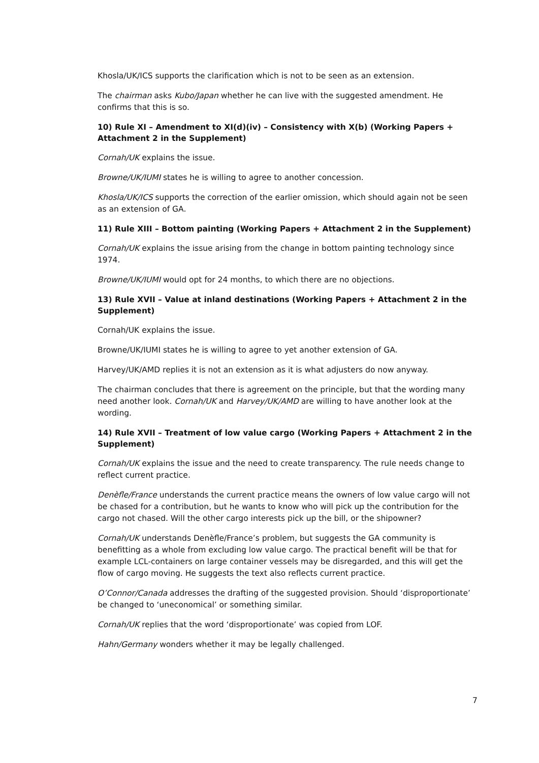Khosla/UK/ICS supports the clarification which is not to be seen as an extension.
The chairman asks Kubo/Japan whether he can live with the suggested amendment. He confirms that this is so.
10) Rule XI – Amendment to XI(d)(iv) – Consistency with X(b) (Working Papers + Attachment 2 in the Supplement)
Cornah/UK explains the issue.
Browne/UK/IUMI states he is willing to agree to another concession.
Khosla/UK/ICS supports the correction of the earlier omission, which should again not be seen as an extension of GA.
11) Rule XIII – Bottom painting (Working Papers + Attachment 2 in the Supplement)
Cornah/UK explains the issue arising from the change in bottom painting technology since 1974.
Browne/UK/IUMI would opt for 24 months, to which there are no objections.
13) Rule XVII – Value at inland destinations (Working Papers + Attachment 2 in the Supplement)
Cornah/UK explains the issue.
Browne/UK/IUMI states he is willing to agree to yet another extension of GA.
Harvey/UK/AMD replies it is not an extension as it is what adjusters do now anyway.
The chairman concludes that there is agreement on the principle, but that the wording many need another look. Cornah/UK and Harvey/UK/AMD are willing to have another look at the wording.
14) Rule XVII – Treatment of low value cargo (Working Papers + Attachment 2 in the Supplement)
Cornah/UK explains the issue and the need to create transparency. The rule needs change to reflect current practice.
Denèfle/France understands the current practice means the owners of low value cargo will not be chased for a contribution, but he wants to know who will pick up the contribution for the cargo not chased. Will the other cargo interests pick up the bill, or the shipowner?
Cornah/UK understands Denèfle/France’s problem, but suggests the GA community is benefitting as a whole from excluding low value cargo. The practical benefit will be that for example LCL-containers on large container vessels may be disregarded, and this will get the flow of cargo moving. He suggests the text also reflects current practice.
O’Connor/Canada addresses the drafting of the suggested provision. Should ‘disproportionate’ be changed to ‘uneconomical’ or something similar.
Cornah/UK replies that the word ‘disproportionate’ was copied from LOF.
Hahn/Germany wonders whether it may be legally challenged.
7